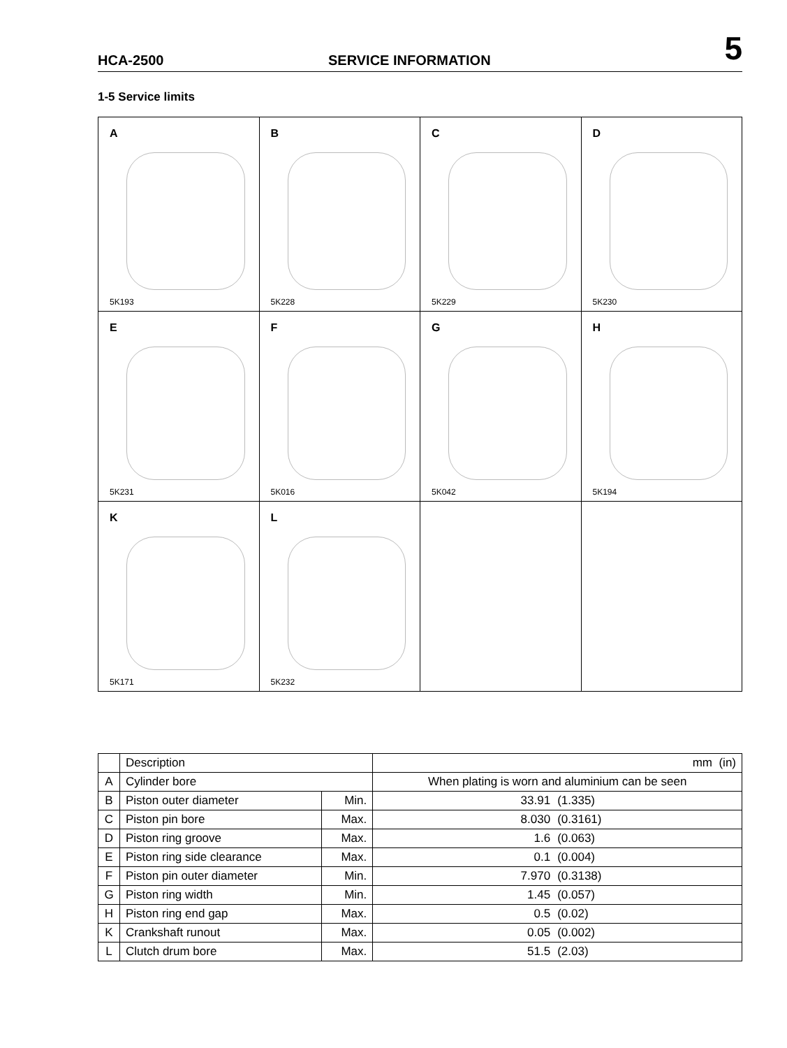HCA-2500
SERVICE INFORMATION
5
1-5 Service limits
A
5K193
B
5K228
C
5K229
D
5K230
E
5K231
F
5K016
G
5K042
H
5K194
K
5K171
L
5K232
| | Description | | mm (in) |
| --- | --- | --- | --- |
| A | Cylinder bore | | When plating is worn and aluminium can be seen |
| B | Piston outer diameter | Min. | 33.91 (1.335) |
| C | Piston pin bore | Max. | 8.030 (0.3161) |
| D | Piston ring groove | Max. | 1.6 (0.063) |
| E | Piston ring side clearance | Max. | 0.1 (0.004) |
| F | Piston pin outer diameter | Min. | 7.970 (0.3138) |
| G | Piston ring width | Min. | 1.45 (0.057) |
| H | Piston ring end gap | Max. | 0.5 (0.02) |
| K | Crankshaft runout | Max. | 0.05 (0.002) |
| L | Clutch drum bore | Max. | 51.5 (2.03) |